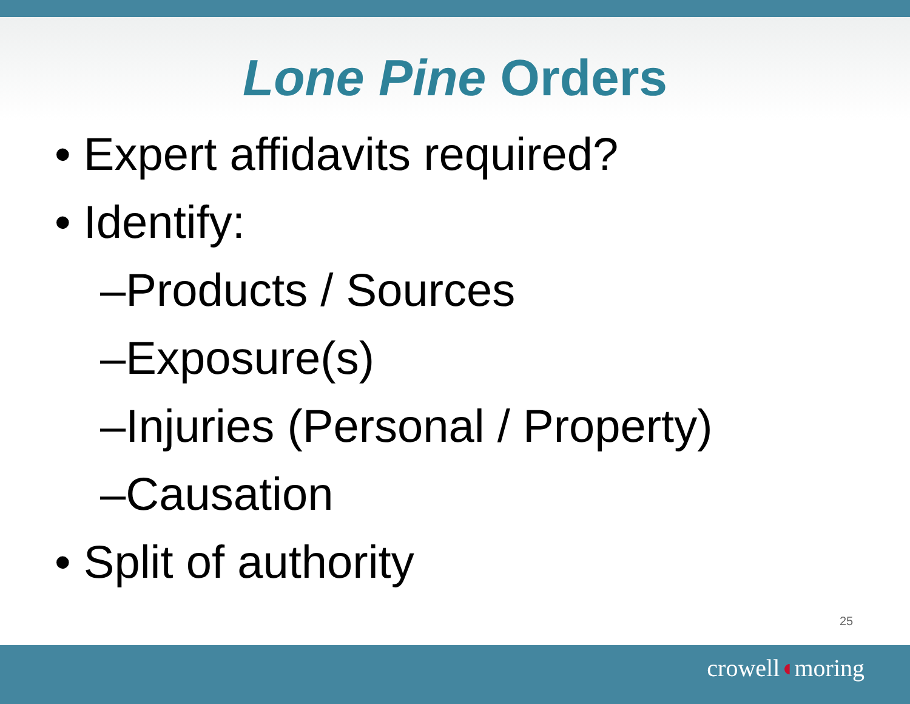Lone Pine Orders
• Expert affidavits required?
• Identify:
–Products / Sources
–Exposure(s)
–Injuries (Personal / Property)
–Causation
• Split of authority
25
crowell◖moring